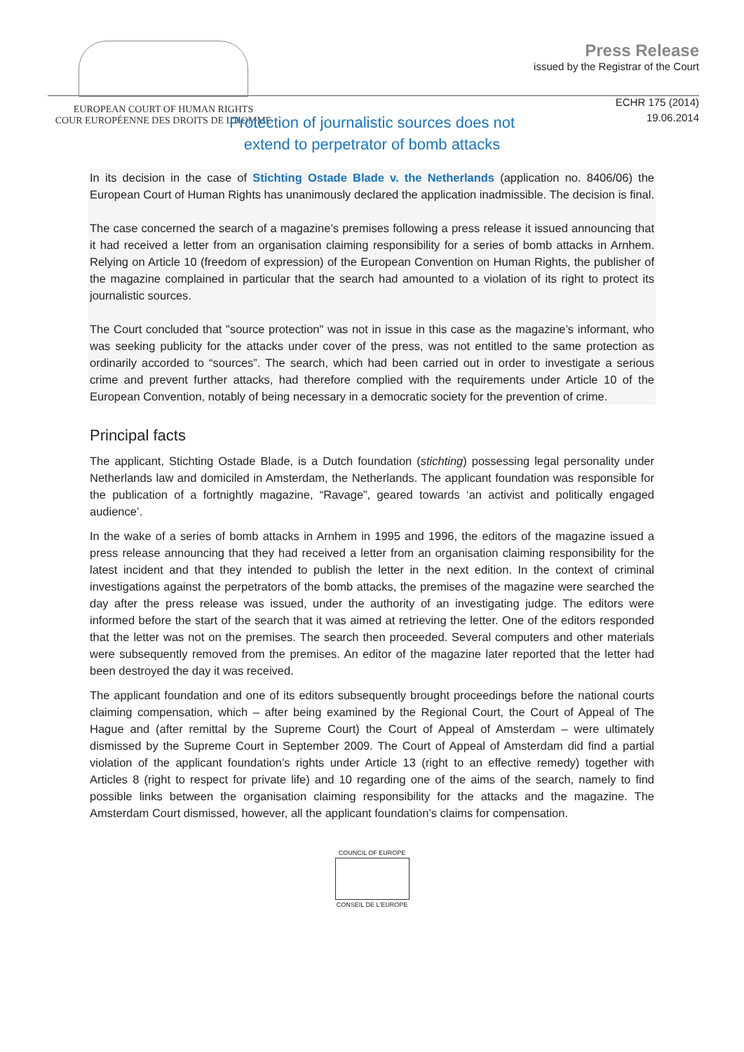EUROPEAN COURT OF HUMAN RIGHTS
COUR EUROPÉENNE DES DROITS DE L'HOMME
Press Release
issued by the Registrar of the Court
ECHR 175 (2014)
19.06.2014
Protection of journalistic sources does not
extend to perpetrator of bomb attacks
In its decision in the case of Stichting Ostade Blade v. the Netherlands (application no. 8406/06) the European Court of Human Rights has unanimously declared the application inadmissible. The decision is final.
The case concerned the search of a magazine’s premises following a press release it issued announcing that it had received a letter from an organisation claiming responsibility for a series of bomb attacks in Arnhem. Relying on Article 10 (freedom of expression) of the European Convention on Human Rights, the publisher of the magazine complained in particular that the search had amounted to a violation of its right to protect its journalistic sources.
The Court concluded that "source protection" was not in issue in this case as the magazine’s informant, who was seeking publicity for the attacks under cover of the press, was not entitled to the same protection as ordinarily accorded to “sources”. The search, which had been carried out in order to investigate a serious crime and prevent further attacks, had therefore complied with the requirements under Article 10 of the European Convention, notably of being necessary in a democratic society for the prevention of crime.
Principal facts
The applicant, Stichting Ostade Blade, is a Dutch foundation (stichting) possessing legal personality under Netherlands law and domiciled in Amsterdam, the Netherlands. The applicant foundation was responsible for the publication of a fortnightly magazine, “Ravage”, geared towards ‘an activist and politically engaged audience’.
In the wake of a series of bomb attacks in Arnhem in 1995 and 1996, the editors of the magazine issued a press release announcing that they had received a letter from an organisation claiming responsibility for the latest incident and that they intended to publish the letter in the next edition. In the context of criminal investigations against the perpetrators of the bomb attacks, the premises of the magazine were searched the day after the press release was issued, under the authority of an investigating judge. The editors were informed before the start of the search that it was aimed at retrieving the letter. One of the editors responded that the letter was not on the premises. The search then proceeded. Several computers and other materials were subsequently removed from the premises. An editor of the magazine later reported that the letter had been destroyed the day it was received.
The applicant foundation and one of its editors subsequently brought proceedings before the national courts claiming compensation, which – after being examined by the Regional Court, the Court of Appeal of The Hague and (after remittal by the Supreme Court) the Court of Appeal of Amsterdam – were ultimately dismissed by the Supreme Court in September 2009. The Court of Appeal of Amsterdam did find a partial violation of the applicant foundation’s rights under Article 13 (right to an effective remedy) together with Articles 8 (right to respect for private life) and 10 regarding one of the aims of the search, namely to find possible links between the organisation claiming responsibility for the attacks and the magazine. The Amsterdam Court dismissed, however, all the applicant foundation’s claims for compensation.
COUNCIL OF EUROPE
CONSEIL DE L'EUROPE